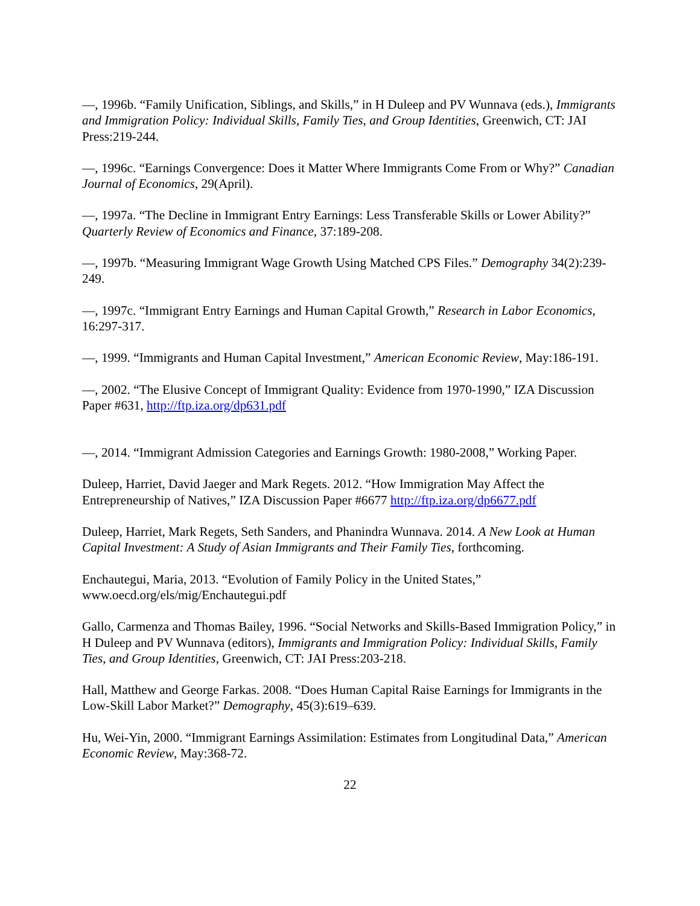—, 1996b. “Family Unification, Siblings, and Skills,” in H Duleep and PV Wunnava (eds.), Immigrants and Immigration Policy: Individual Skills, Family Ties, and Group Identities, Greenwich, CT: JAI Press:219-244.
—, 1996c. “Earnings Convergence: Does it Matter Where Immigrants Come From or Why?” Canadian Journal of Economics, 29(April).
—, 1997a. “The Decline in Immigrant Entry Earnings: Less Transferable Skills or Lower Ability?” Quarterly Review of Economics and Finance, 37:189-208.
—, 1997b. “Measuring Immigrant Wage Growth Using Matched CPS Files.” Demography 34(2):239-249.
—, 1997c. “Immigrant Entry Earnings and Human Capital Growth,” Research in Labor Economics, 16:297-317.
—, 1999. “Immigrants and Human Capital Investment,” American Economic Review, May:186-191.
—, 2002. “The Elusive Concept of Immigrant Quality: Evidence from 1970-1990,” IZA Discussion Paper #631, http://ftp.iza.org/dp631.pdf
—, 2014. “Immigrant Admission Categories and Earnings Growth: 1980-2008,” Working Paper.
Duleep, Harriet, David Jaeger and Mark Regets. 2012. “How Immigration May Affect the Entrepreneurship of Natives,” IZA Discussion Paper #6677 http://ftp.iza.org/dp6677.pdf
Duleep, Harriet, Mark Regets, Seth Sanders, and Phanindra Wunnava. 2014. A New Look at Human Capital Investment: A Study of Asian Immigrants and Their Family Ties, forthcoming.
Enchautegui, Maria, 2013. “Evolution of Family Policy in the United States,” www.oecd.org/els/mig/Enchautegui.pdf
Gallo, Carmenza and Thomas Bailey, 1996. “Social Networks and Skills-Based Immigration Policy,” in H Duleep and PV Wunnava (editors), Immigrants and Immigration Policy: Individual Skills, Family Ties, and Group Identities, Greenwich, CT: JAI Press:203-218.
Hall, Matthew and George Farkas. 2008. “Does Human Capital Raise Earnings for Immigrants in the Low-Skill Labor Market?” Demography, 45(3):619–639.
Hu, Wei-Yin, 2000. “Immigrant Earnings Assimilation: Estimates from Longitudinal Data,” American Economic Review, May:368-72.
22